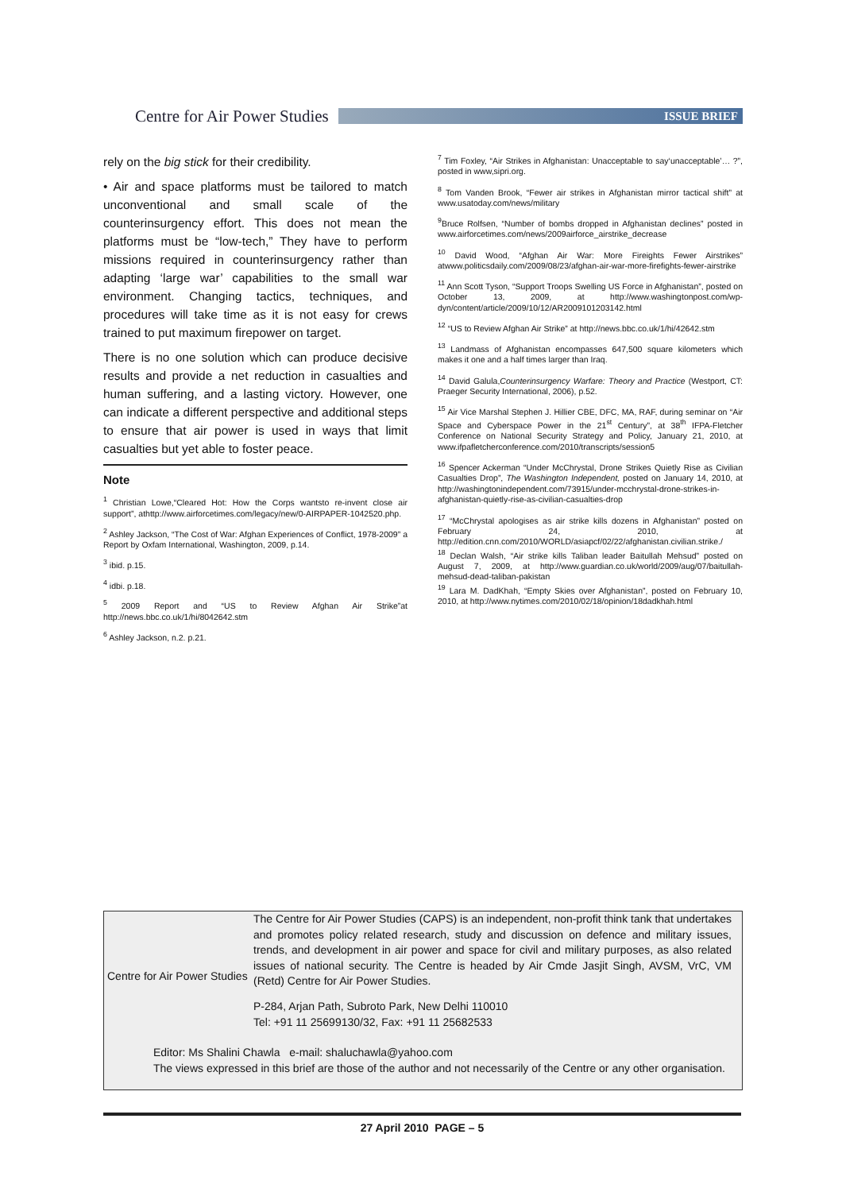Centre for Air Power Studies
ISSUE BRIEF
rely on the big stick for their credibility.
• Air and space platforms must be tailored to match unconventional and small scale of the counterinsurgency effort. This does not mean the platforms must be “low-tech,” They have to perform missions required in counterinsurgency rather than adapting ‘large war’ capabilities to the small war environment. Changing tactics, techniques, and procedures will take time as it is not easy for crews trained to put maximum firepower on target.
There is no one solution which can produce decisive results and provide a net reduction in casualties and human suffering, and a lasting victory. However, one can indicate a different perspective and additional steps to ensure that air power is used in ways that limit casualties but yet able to foster peace.
Note
<sup>1</sup> Christian Lowe,“Cleared Hot: How the Corps wantsto re-invent close air support”, athttp://www.airforcetimes.com/legacy/new/0-AIRPAPER-1042520.php.
<sup>2</sup> Ashley Jackson, “The Cost of War: Afghan Experiences of Conflict, 1978-2009” a Report by Oxfam International, Washington, 2009, p.14.
<sup>3</sup> ibid. p.15.
<sup>4</sup> idbi. p.18.
<sup>5</sup> 2009 Report and “US to Review Afghan Air Strike”at http://news.bbc.co.uk/1/hi/8042642.stm
<sup>6</sup> Ashley Jackson, n.2. p.21.
<sup>7</sup> Tim Foxley, “Air Strikes in Afghanistan: Unacceptable to say‘unacceptable’… ?”, posted in www,sipri.org.
<sup>8</sup> Tom Vanden Brook, “Fewer air strikes in Afghanistan mirror tactical shift” at www.usatoday.com/news/military
<sup>9</sup> Bruce Rolfsen, “Number of bombs dropped in Afghanistan declines” posted in www.airforcetimes.com/news/2009airforce_airstrike_decrease
<sup>10</sup> David Wood, “Afghan Air War: More Fireights Fewer Airstrikes” atwww.politicsdaily.com/2009/08/23/afghan-air-war-more-firefights-fewer-airstrike
<sup>11</sup> Ann Scott Tyson, “Support Troops Swelling US Force in Afghanistan”, posted on October 13, 2009, at http://www.washingtonpost.com/wp-dyn/content/article/2009/10/12/AR2009101203142.html
<sup>12</sup> “US to Review Afghan Air Strike” at http://news.bbc.co.uk/1/hi/42642.stm
<sup>13</sup> Landmass of Afghanistan encompasses 647,500 square kilometers which makes it one and a half times larger than Iraq.
<sup>14</sup> David Galula,Counterinsurgency Warfare: Theory and Practice (Westport, CT: Praeger Security International, 2006), p.52.
<sup>15</sup> Air Vice Marshal Stephen J. Hillier CBE, DFC, MA, RAF, during seminar on “Air Space and Cyberspace Power in the 21<sup>st</sup> Century”, at 38<sup>th</sup> IFPA-Fletcher Conference on National Security Strategy and Policy, January 21, 2010, at www.ifpafletcherconference.com/2010/transcripts/session5
<sup>16</sup> Spencer Ackerman “Under McChrystal, Drone Strikes Quietly Rise as Civilian Casualties Drop”, The Washington Independent, posted on January 14, 2010, at http://washingtonindependent.com/73915/under-mcchrystal-drone-strikes-in-afghanistan-quietly-rise-as-civilian-casualties-drop
<sup>17</sup> “McChrystal apologises as air strike kills dozens in Afghanistan” posted on February 24, 2010, at http://edition.cnn.com/2010/WORLD/asiapcf/02/22/afghanistan.civilian.strike./
<sup>18</sup> Declan Walsh, “Air strike kills Taliban leader Baitullah Mehsud” posted on August 7, 2009, at http://www.guardian.co.uk/world/2009/aug/07/baitullah-mehsud-dead-taliban-pakistan
<sup>19</sup> Lara M. DadKhah, “Empty Skies over Afghanistan”, posted on February 10, 2010, at http://www.nytimes.com/2010/02/18/opinion/18dadkhah.html
The Centre for Air Power Studies (CAPS) is an independent, non-profit think tank that undertakes and promotes policy related research, study and discussion on defence and military issues, trends, and development in air power and space for civil and military purposes, as also related issues of national security. The Centre is headed by Air Cmde Jasjit Singh, AVSM, VrC, VM (Retd) Centre for Air Power Studies.
Centre for Air Power Studies
P-284, Arjan Path, Subroto Park, New Delhi 110010
Tel: +91 11 25699130/32, Fax: +91 11 25682533
Editor: Ms Shalini Chawla e-mail: shaluchawla@yahoo.com
The views expressed in this brief are those of the author and not necessarily of the Centre or any other organisation.
27 April 2010 PAGE – 5